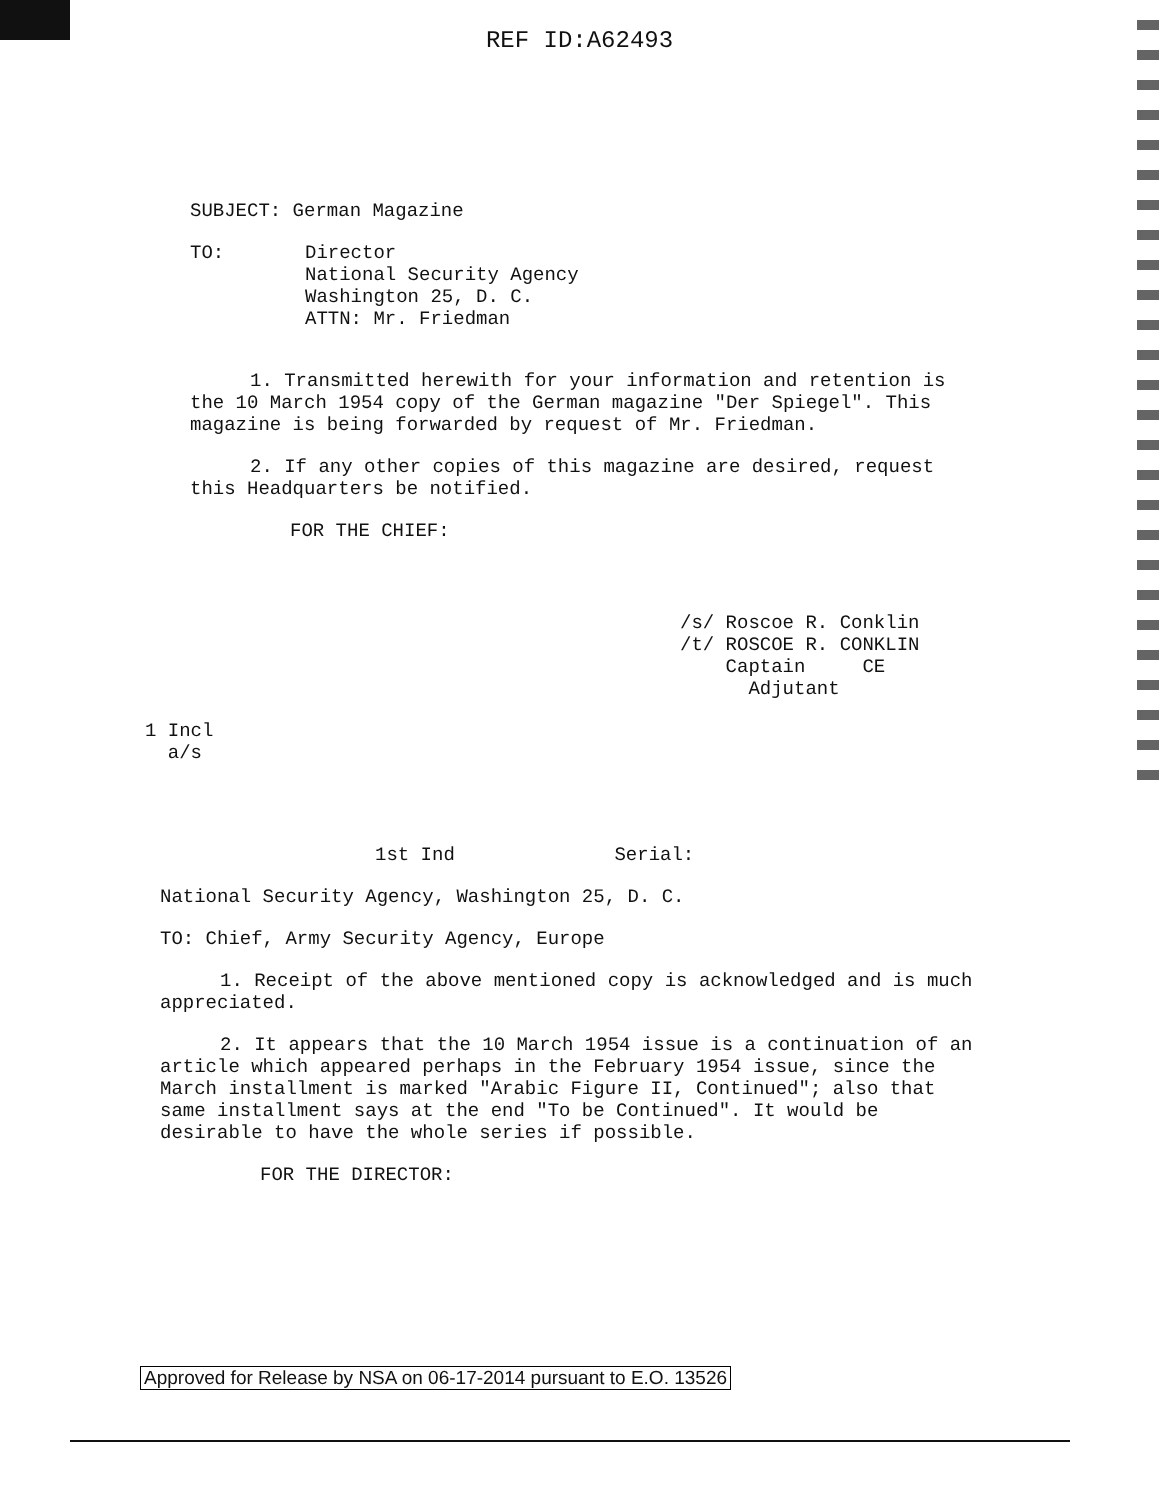REF ID:A62493
SUBJECT: German Magazine
TO: Director
National Security Agency
Washington 25, D. C.
ATTN: Mr. Friedman
1. Transmitted herewith for your information and retention is the 10 March 1954 copy of the German magazine "Der Spiegel". This magazine is being forwarded by request of Mr. Friedman.
2. If any other copies of this magazine are desired, request this Headquarters be notified.
FOR THE CHIEF:
/s/ Roscoe R. Conklin
/t/ ROSCOE R. CONKLIN
Captain CE
Adjutant
1 Incl
a/s
1st Ind Serial:
National Security Agency, Washington 25, D. C.
TO: Chief, Army Security Agency, Europe
1. Receipt of the above mentioned copy is acknowledged and is much appreciated.
2. It appears that the 10 March 1954 issue is a continuation of an article which appeared perhaps in the February 1954 issue, since the March installment is marked "Arabic Figure II, Continued"; also that same installment says at the end "To be Continued". It would be desirable to have the whole series if possible.
FOR THE DIRECTOR:
Approved for Release by NSA on 06-17-2014 pursuant to E.O. 13526